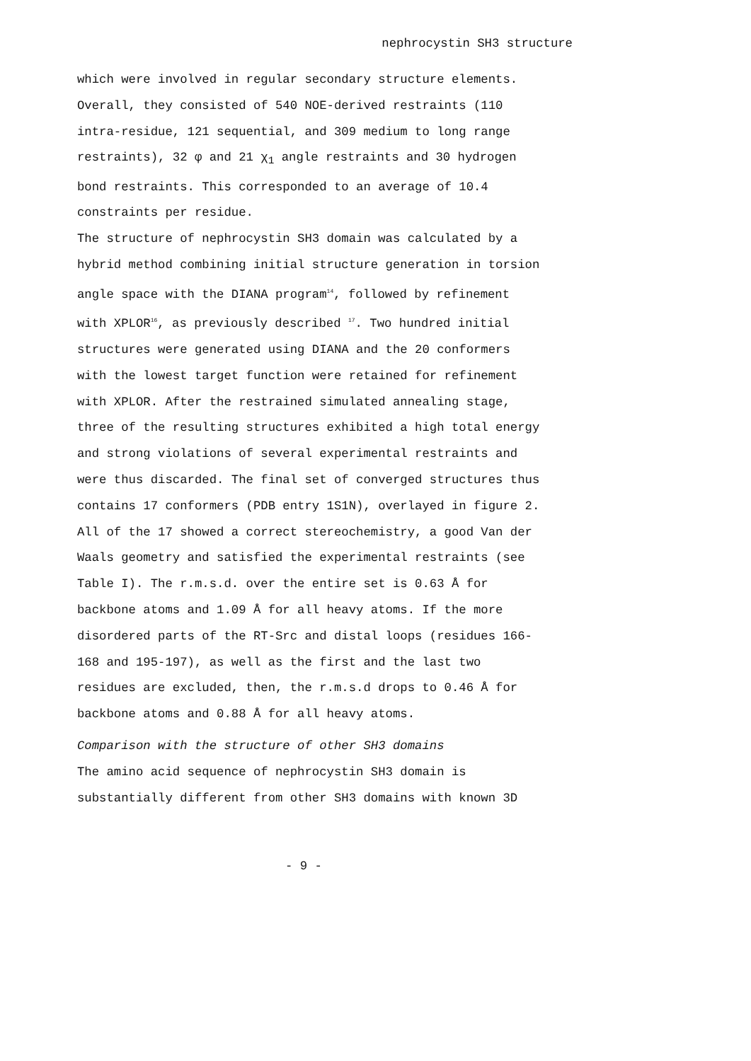nephrocystin SH3 structure
which were involved in regular secondary structure elements.
Overall, they consisted of 540 NOE-derived restraints (110
intra-residue, 121 sequential, and 309 medium to long range
restraints), 32 φ and 21 χ<sub>1</sub> angle restraints and 30 hydrogen
bond restraints. This corresponded to an average of 10.4
constraints per residue.
The structure of nephrocystin SH3 domain was calculated by a
hybrid method combining initial structure generation in torsion
angle space with the DIANA program<sup>14</sup>, followed by refinement
with XPLOR<sup>16</sup>, as previously described <sup>17</sup>. Two hundred initial
structures were generated using DIANA and the 20 conformers
with the lowest target function were retained for refinement
with XPLOR. After the restrained simulated annealing stage,
three of the resulting structures exhibited a high total energy
and strong violations of several experimental restraints and
were thus discarded. The final set of converged structures thus
contains 17 conformers (PDB entry 1S1N), overlayed in figure 2.
All of the 17 showed a correct stereochemistry, a good Van der
Waals geometry and satisfied the experimental restraints (see
Table I). The r.m.s.d. over the entire set is 0.63 Å for
backbone atoms and 1.09 Å for all heavy atoms. If the more
disordered parts of the RT-Src and distal loops (residues 166-
168 and 195-197), as well as the first and the last two
residues are excluded, then, the r.m.s.d drops to 0.46 Å for
backbone atoms and 0.88 Å for all heavy atoms.
Comparison with the structure of other SH3 domains
The amino acid sequence of nephrocystin SH3 domain is
substantially different from other SH3 domains with known 3D
- 9 -